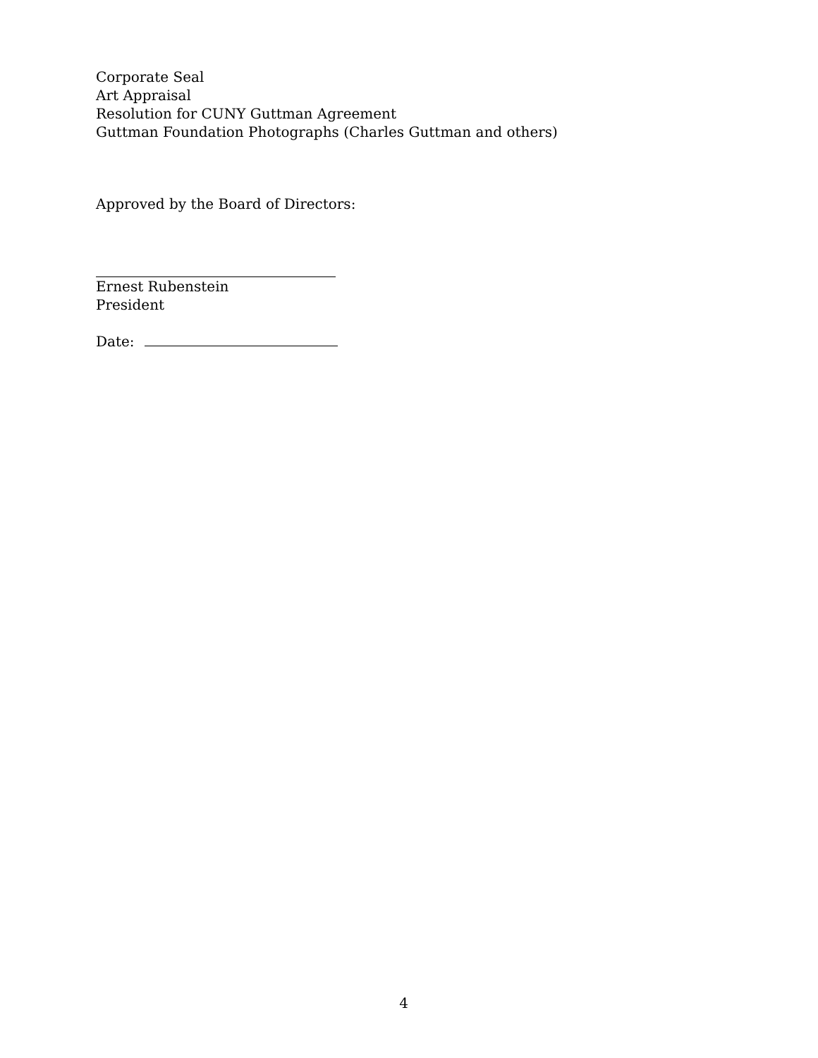Corporate Seal
Art Appraisal
Resolution for CUNY Guttman Agreement
Guttman Foundation Photographs (Charles Guttman and others)
Approved by the Board of Directors:
Ernest Rubenstein
President
Date:
4